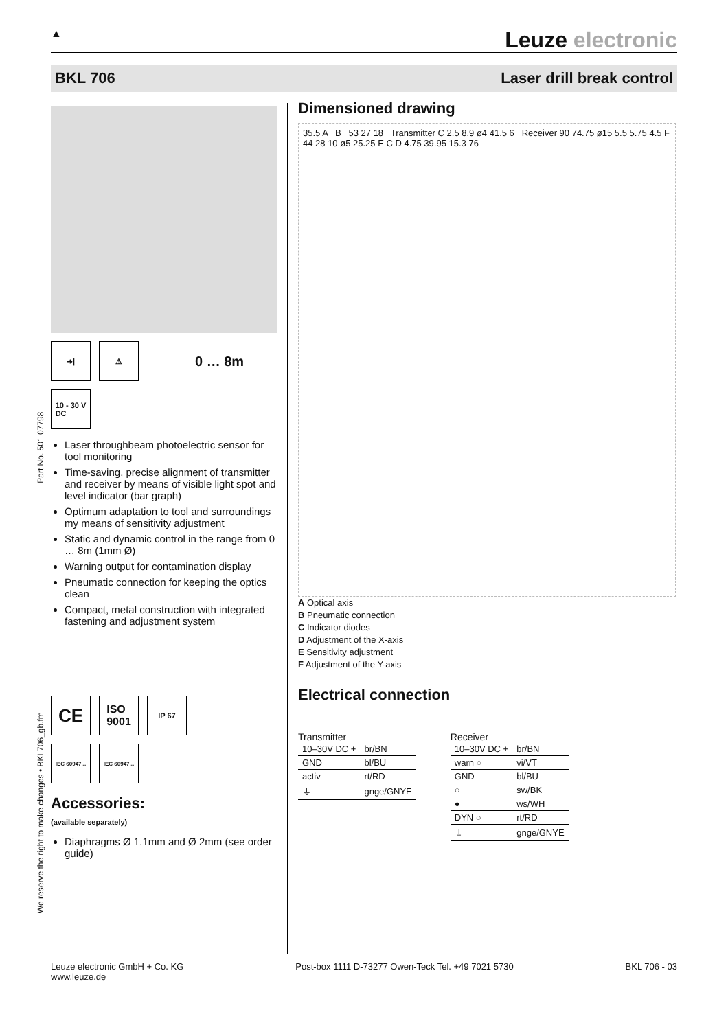▲ Leuze electronic
BKL 706 Laser drill break control
We reserve the right to make changes • BKL706_gb.fm Part No. 501 07798
➜| ⚠
0 … 8m
10 - 30 V
DC
Laser throughbeam photoelectric sensor for tool monitoring
Time-saving, precise alignment of transmitter and receiver by means of visible light spot and level indicator (bar graph)
Optimum adaptation to tool and surroundings my means of sensitivity adjustment
Static and dynamic control in the range from 0 … 8m (1mm Ø)
Warning output for contamination display
Pneumatic connection for keeping the optics clean
Compact, metal construction with integrated fastening and adjustment system
CE
ISO
9001
IP 67
IEC 60947...
IEC 60947...
Accessories:
(available separately)
Diaphragms Ø 1.1mm and Ø 2mm (see order guide)
Dimensioned drawing
35.5 A B 53 27 18 Transmitter C 2.5 8.9 ø4 41.5 6 Receiver 90 74.75 ø15 5.5 5.75 4.5 F 44 28 10 ø5 25.25 E C D 4.75 39.95 15.3 76
A Optical axis
B Pneumatic connection
C Indicator diodes
D Adjustment of the X-axis
E Sensitivity adjustment
F Adjustment of the Y-axis
Electrical connection
Transmitter
| 10–30V DC + | br/BN |
| GND | bl/BU |
| activ | rt/RD |
| ⏚ | gnge/GNYE |
Receiver
| 10–30V DC + | br/BN |
| warn ○ | vi/VT |
| GND | bl/BU |
| ○ | sw/BK |
| ● | ws/WH |
| DYN ○ | rt/RD |
| ⏚ | gnge/GNYE |
Leuze electronic GmbH + Co. KG
www.leuze.de Post-box 1111 D-73277 Owen-Teck Tel. +49 7021 5730 BKL 706 - 03